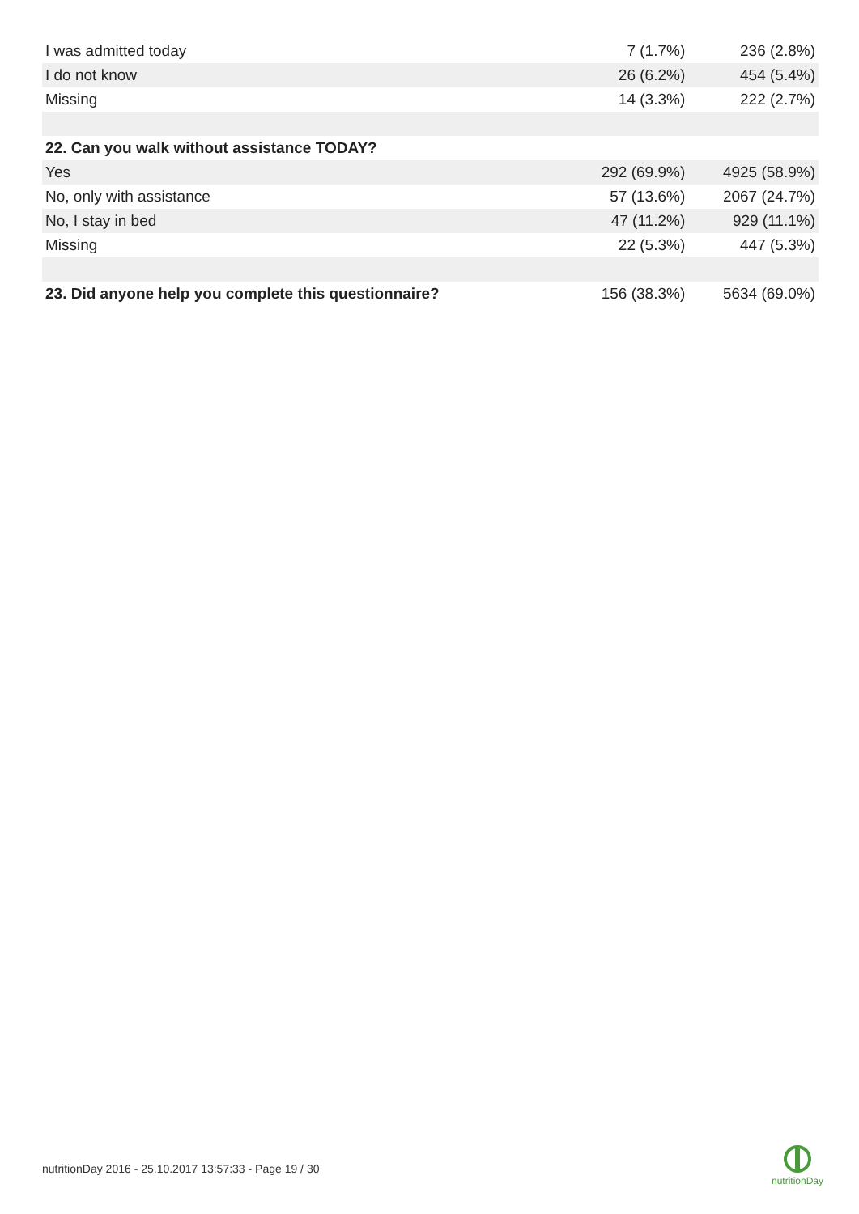| I was admitted today | 7 (1.7%) | 236 (2.8%) |
| I do not know | 26 (6.2%) | 454 (5.4%) |
| Missing | 14 (3.3%) | 222 (2.7%) |
| 22. Can you walk without assistance TODAY? | | |
| Yes | 292 (69.9%) | 4925 (58.9%) |
| No, only with assistance | 57 (13.6%) | 2067 (24.7%) |
| No, I stay in bed | 47 (11.2%) | 929 (11.1%) |
| Missing | 22 (5.3%) | 447 (5.3%) |
| 23. Did anyone help you complete this questionnaire? | 156 (38.3%) | 5634 (69.0%) |
nutritionDay 2016 - 25.10.2017 13:57:33 - Page 19 / 30
nutritionDay